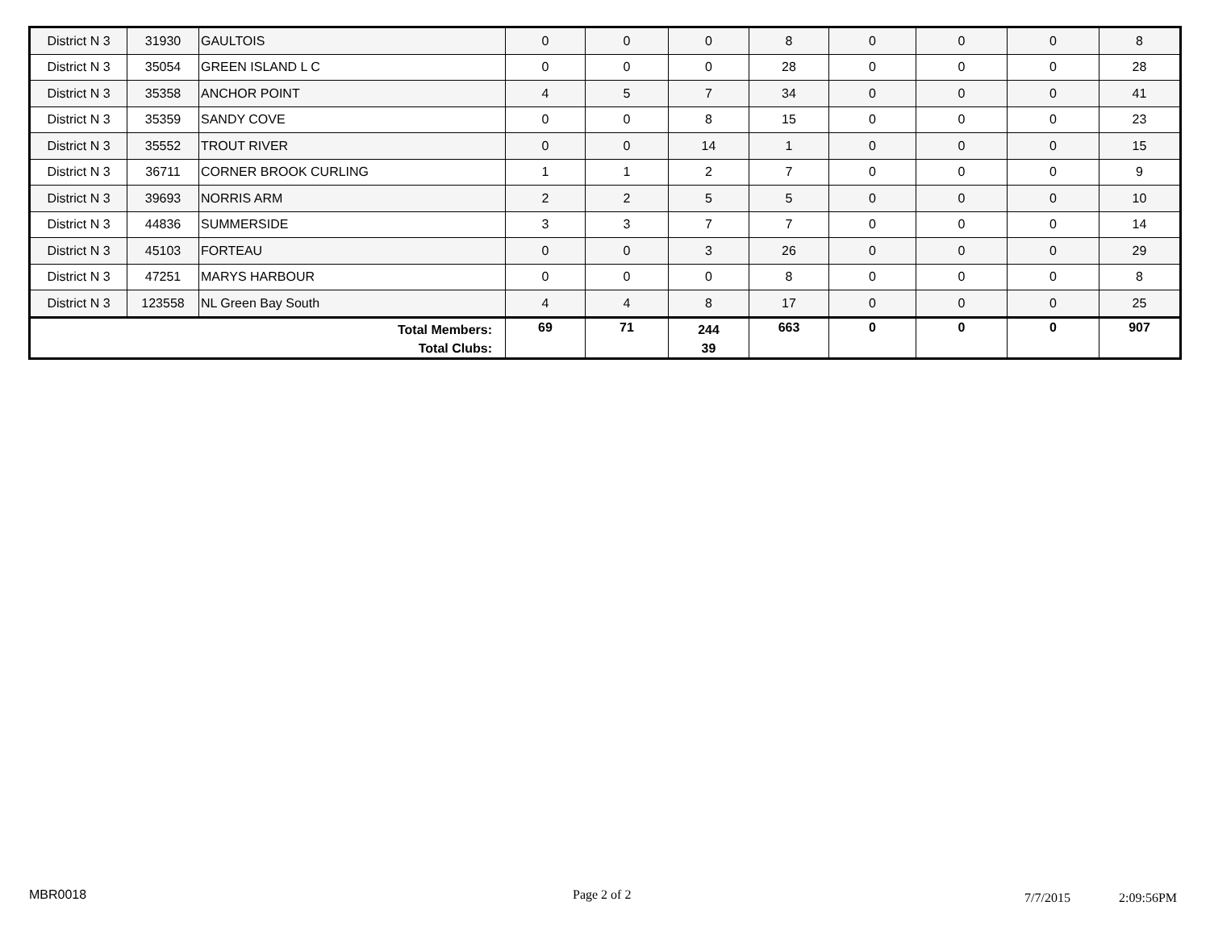| District N 3 | 31930 | GAULTOIS | 0 | 0 | 0 | 8 | 0 | 0 | 0 | 8 |
| District N 3 | 35054 | GREEN ISLAND L C | 0 | 0 | 0 | 28 | 0 | 0 | 0 | 28 |
| District N 3 | 35358 | ANCHOR POINT | 4 | 5 | 7 | 34 | 0 | 0 | 0 | 41 |
| District N 3 | 35359 | SANDY COVE | 0 | 0 | 8 | 15 | 0 | 0 | 0 | 23 |
| District N 3 | 35552 | TROUT RIVER | 0 | 0 | 14 | 1 | 0 | 0 | 0 | 15 |
| District N 3 | 36711 | CORNER BROOK CURLING | 1 | 1 | 2 | 7 | 0 | 0 | 0 | 9 |
| District N 3 | 39693 | NORRIS ARM | 2 | 2 | 5 | 5 | 0 | 0 | 0 | 10 |
| District N 3 | 44836 | SUMMERSIDE | 3 | 3 | 7 | 7 | 0 | 0 | 0 | 14 |
| District N 3 | 45103 | FORTEAU | 0 | 0 | 3 | 26 | 0 | 0 | 0 | 29 |
| District N 3 | 47251 | MARYS HARBOUR | 0 | 0 | 0 | 8 | 0 | 0 | 0 | 8 |
| District N 3 | 123558 | NL Green Bay South | 4 | 4 | 8 | 17 | 0 | 0 | 0 | 25 |
| Total Members: Total Clubs: | | | 69 | 71 | 244 39 | 663 | 0 | 0 | 0 | 907 |
MBR0018 Page 2 of 2 7/7/2015 2:09:56PM